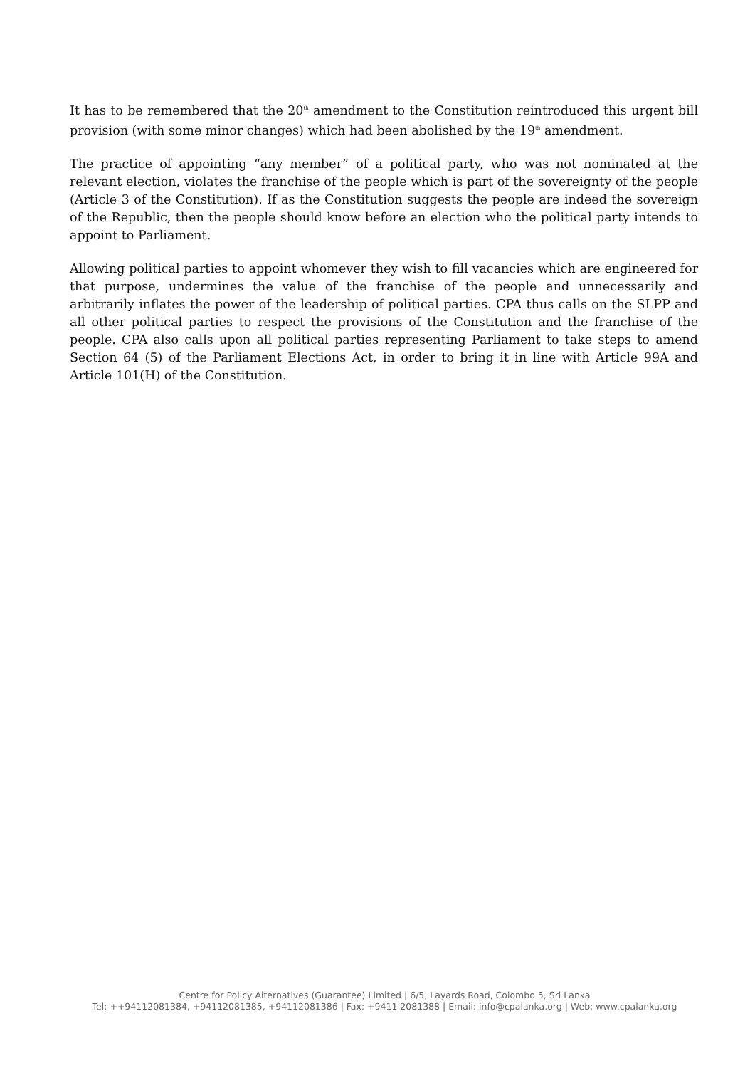It has to be remembered that the 20<sup>th</sup> amendment to the Constitution reintroduced this urgent bill provision (with some minor changes) which had been abolished by the 19<sup>th</sup> amendment.
The practice of appointing “any member” of a political party, who was not nominated at the relevant election, violates the franchise of the people which is part of the sovereignty of the people (Article 3 of the Constitution). If as the Constitution suggests the people are indeed the sovereign of the Republic, then the people should know before an election who the political party intends to appoint to Parliament.
Allowing political parties to appoint whomever they wish to fill vacancies which are engineered for that purpose, undermines the value of the franchise of the people and unnecessarily and arbitrarily inflates the power of the leadership of political parties. CPA thus calls on the SLPP and all other political parties to respect the provisions of the Constitution and the franchise of the people. CPA also calls upon all political parties representing Parliament to take steps to amend Section 64 (5) of the Parliament Elections Act, in order to bring it in line with Article 99A and Article 101(H) of the Constitution.
Centre for Policy Alternatives (Guarantee) Limited | 6/5, Layards Road, Colombo 5, Sri Lanka
Tel: ++94112081384, +94112081385, +94112081386 | Fax: +9411 2081388 | Email: info@cpalanka.org | Web: www.cpalanka.org